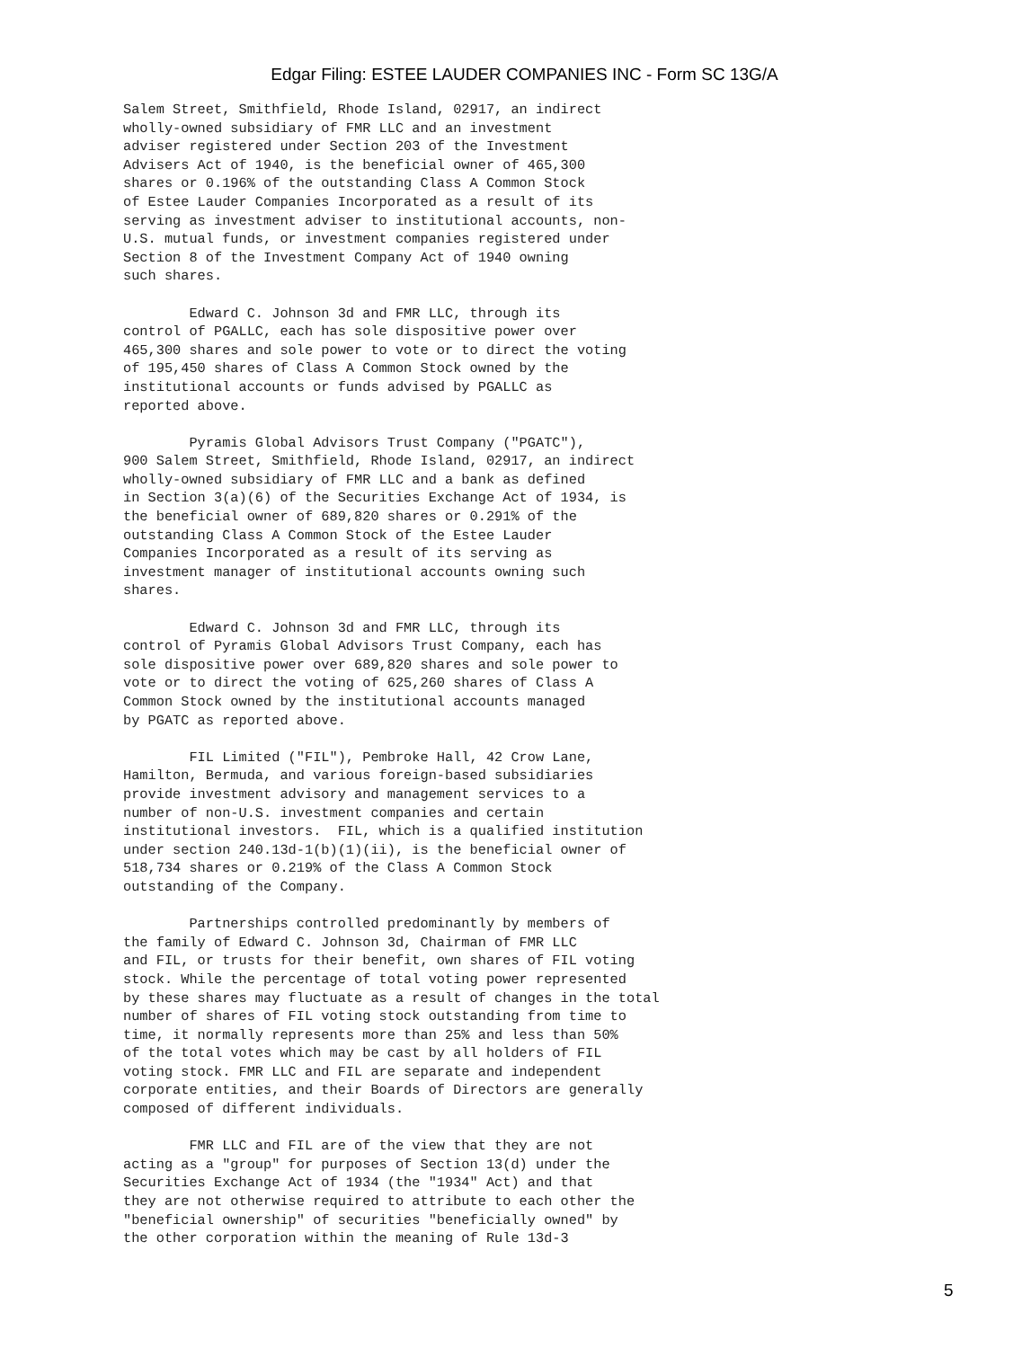Edgar Filing: ESTEE LAUDER COMPANIES INC - Form SC 13G/A
Salem Street, Smithfield, Rhode Island, 02917, an indirect
wholly-owned subsidiary of FMR LLC and an investment
adviser registered under Section 203 of the Investment
Advisers Act of 1940, is the beneficial owner of 465,300
shares or 0.196% of the outstanding Class A Common Stock
of Estee Lauder Companies Incorporated as a result of its
serving as investment adviser to institutional accounts, non-
U.S. mutual funds, or investment companies registered under
Section 8 of the Investment Company Act of 1940 owning
such shares.

        Edward C. Johnson 3d and FMR LLC, through its
control of PGALLC, each has sole dispositive power over
465,300 shares and sole power to vote or to direct the voting
of 195,450 shares of Class A Common Stock owned by the
institutional accounts or funds advised by PGALLC as
reported above.

        Pyramis Global Advisors Trust Company ("PGATC"),
900 Salem Street, Smithfield, Rhode Island, 02917, an indirect
wholly-owned subsidiary of FMR LLC and a bank as defined
in Section 3(a)(6) of the Securities Exchange Act of 1934, is
the beneficial owner of 689,820 shares or 0.291% of the
outstanding Class A Common Stock of the Estee Lauder
Companies Incorporated as a result of its serving as
investment manager of institutional accounts owning such
shares.

        Edward C. Johnson 3d and FMR LLC, through its
control of Pyramis Global Advisors Trust Company, each has
sole dispositive power over 689,820 shares and sole power to
vote or to direct the voting of 625,260 shares of Class A
Common Stock owned by the institutional accounts managed
by PGATC as reported above.

        FIL Limited ("FIL"), Pembroke Hall, 42 Crow Lane,
Hamilton, Bermuda, and various foreign-based subsidiaries
provide investment advisory and management services to a
number of non-U.S. investment companies and certain
institutional investors.  FIL, which is a qualified institution
under section 240.13d-1(b)(1)(ii), is the beneficial owner of
518,734 shares or 0.219% of the Class A Common Stock
outstanding of the Company.

        Partnerships controlled predominantly by members of
the family of Edward C. Johnson 3d, Chairman of FMR LLC
and FIL, or trusts for their benefit, own shares of FIL voting
stock. While the percentage of total voting power represented
by these shares may fluctuate as a result of changes in the total
number of shares of FIL voting stock outstanding from time to
time, it normally represents more than 25% and less than 50%
of the total votes which may be cast by all holders of FIL
voting stock. FMR LLC and FIL are separate and independent
corporate entities, and their Boards of Directors are generally
composed of different individuals.

        FMR LLC and FIL are of the view that they are not
acting as a "group" for purposes of Section 13(d) under the
Securities Exchange Act of 1934 (the "1934" Act) and that
they are not otherwise required to attribute to each other the
"beneficial ownership" of securities "beneficially owned" by
the other corporation within the meaning of Rule 13d-3
5